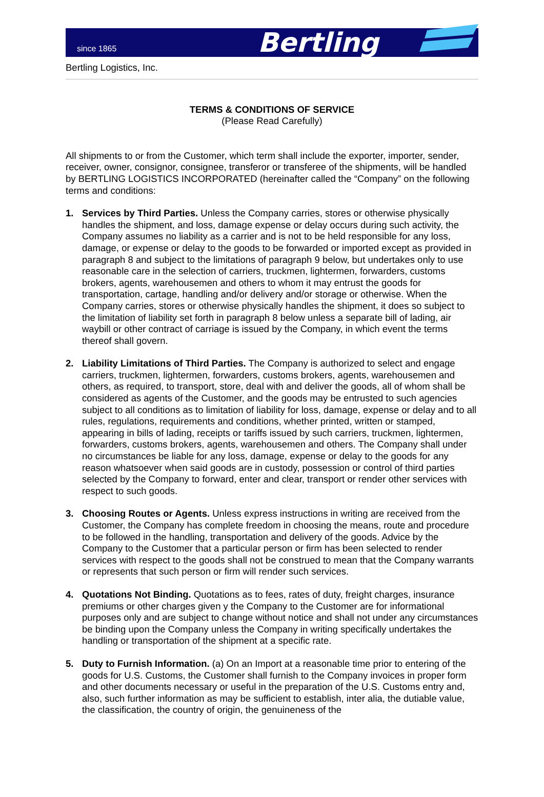since 1865 Bertling
Bertling Logistics, Inc.
TERMS & CONDITIONS OF SERVICE
(Please Read Carefully)
All shipments to or from the Customer, which term shall include the exporter, importer, sender, receiver, owner, consignor, consignee, transferor or transferee of the shipments, will be handled by BERTLING LOGISTICS INCORPORATED (hereinafter called the “Company” on the following terms and conditions:
1. Services by Third Parties. Unless the Company carries, stores or otherwise physically handles the shipment, and loss, damage expense or delay occurs during such activity, the Company assumes no liability as a carrier and is not to be held responsible for any loss, damage, or expense or delay to the goods to be forwarded or imported except as provided in paragraph 8 and subject to the limitations of paragraph 9 below, but undertakes only to use reasonable care in the selection of carriers, truckmen, lightermen, forwarders, customs brokers, agents, warehousemen and others to whom it may entrust the goods for transportation, cartage, handling and/or delivery and/or storage or otherwise. When the Company carries, stores or otherwise physically handles the shipment, it does so subject to the limitation of liability set forth in paragraph 8 below unless a separate bill of lading, air waybill or other contract of carriage is issued by the Company, in which event the terms thereof shall govern.
2. Liability Limitations of Third Parties. The Company is authorized to select and engage carriers, truckmen, lightermen, forwarders, customs brokers, agents, warehousemen and others, as required, to transport, store, deal with and deliver the goods, all of whom shall be considered as agents of the Customer, and the goods may be entrusted to such agencies subject to all conditions as to limitation of liability for loss, damage, expense or delay and to all rules, regulations, requirements and conditions, whether printed, written or stamped, appearing in bills of lading, receipts or tariffs issued by such carriers, truckmen, lightermen, forwarders, customs brokers, agents, warehousemen and others. The Company shall under no circumstances be liable for any loss, damage, expense or delay to the goods for any reason whatsoever when said goods are in custody, possession or control of third parties selected by the Company to forward, enter and clear, transport or render other services with respect to such goods.
3. Choosing Routes or Agents. Unless express instructions in writing are received from the Customer, the Company has complete freedom in choosing the means, route and procedure to be followed in the handling, transportation and delivery of the goods. Advice by the Company to the Customer that a particular person or firm has been selected to render services with respect to the goods shall not be construed to mean that the Company warrants or represents that such person or firm will render such services.
4. Quotations Not Binding. Quotations as to fees, rates of duty, freight charges, insurance premiums or other charges given y the Company to the Customer are for informational purposes only and are subject to change without notice and shall not under any circumstances be binding upon the Company unless the Company in writing specifically undertakes the handling or transportation of the shipment at a specific rate.
5. Duty to Furnish Information. (a) On an Import at a reasonable time prior to entering of the goods for U.S. Customs, the Customer shall furnish to the Company invoices in proper form and other documents necessary or useful in the preparation of the U.S. Customs entry and, also, such further information as may be sufficient to establish, inter alia, the dutiable value, the classification, the country of origin, the genuineness of the